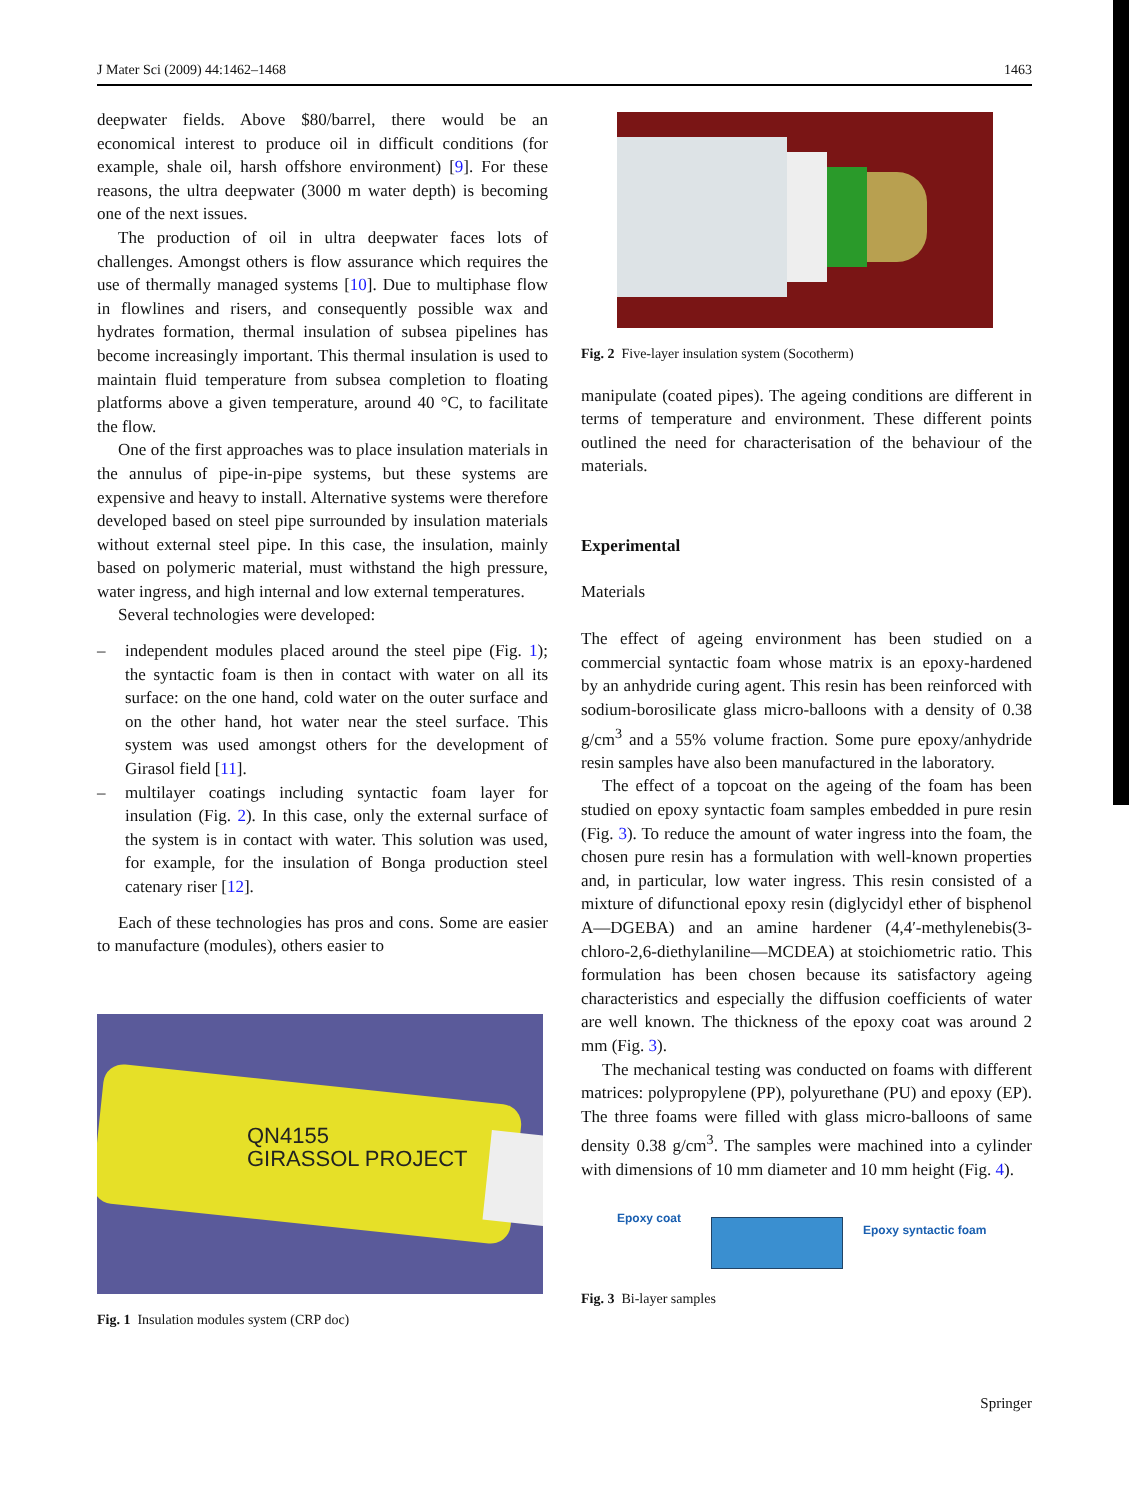J Mater Sci (2009) 44:1462–1468 1463
deepwater fields. Above $80/barrel, there would be an economical interest to produce oil in difficult conditions (for example, shale oil, harsh offshore environment) [9]. For these reasons, the ultra deepwater (3000 m water depth) is becoming one of the next issues.
The production of oil in ultra deepwater faces lots of challenges. Amongst others is flow assurance which requires the use of thermally managed systems [10]. Due to multiphase flow in flowlines and risers, and consequently possible wax and hydrates formation, thermal insulation of subsea pipelines has become increasingly important. This thermal insulation is used to maintain fluid temperature from subsea completion to floating platforms above a given temperature, around 40 °C, to facilitate the flow.
One of the first approaches was to place insulation materials in the annulus of pipe-in-pipe systems, but these systems are expensive and heavy to install. Alternative systems were therefore developed based on steel pipe surrounded by insulation materials without external steel pipe. In this case, the insulation, mainly based on polymeric material, must withstand the high pressure, water ingress, and high internal and low external temperatures.
Several technologies were developed:
– independent modules placed around the steel pipe (Fig. 1); the syntactic foam is then in contact with water on all its surface: on the one hand, cold water on the outer surface and on the other hand, hot water near the steel surface. This system was used amongst others for the development of Girasol field [11].
– multilayer coatings including syntactic foam layer for insulation (Fig. 2). In this case, only the external surface of the system is in contact with water. This solution was used, for example, for the insulation of Bonga production steel catenary riser [12].
Each of these technologies has pros and cons. Some are easier to manufacture (modules), others easier to
QN4155
GIRASSOL PROJECT
Fig. 1 Insulation modules system (CRP doc)
Fig. 2 Five-layer insulation system (Socotherm)
manipulate (coated pipes). The ageing conditions are different in terms of temperature and environment. These different points outlined the need for characterisation of the behaviour of the materials.
Experimental
Materials
The effect of ageing environment has been studied on a commercial syntactic foam whose matrix is an epoxy-hardened by an anhydride curing agent. This resin has been reinforced with sodium-borosilicate glass micro-balloons with a density of 0.38 g/cm<sup>3</sup> and a 55% volume fraction. Some pure epoxy/anhydride resin samples have also been manufactured in the laboratory.
The effect of a topcoat on the ageing of the foam has been studied on epoxy syntactic foam samples embedded in pure resin (Fig. 3). To reduce the amount of water ingress into the foam, the chosen pure resin has a formulation with well-known properties and, in particular, low water ingress. This resin consisted of a mixture of difunctional epoxy resin (diglycidyl ether of bisphenol A—DGEBA) and an amine hardener (4,4′-methylenebis(3-chloro-2,6-diethylaniline—MCDEA) at stoichiometric ratio. This formulation has been chosen because its satisfactory ageing characteristics and especially the diffusion coefficients of water are well known. The thickness of the epoxy coat was around 2 mm (Fig. 3).
The mechanical testing was conducted on foams with different matrices: polypropylene (PP), polyurethane (PU) and epoxy (EP). The three foams were filled with glass micro-balloons of same density 0.38 g/cm<sup>3</sup>. The samples were machined into a cylinder with dimensions of 10 mm diameter and 10 mm height (Fig. 4).
Epoxy coat
Epoxy syntactic foam
Fig. 3 Bi-layer samples
Springer